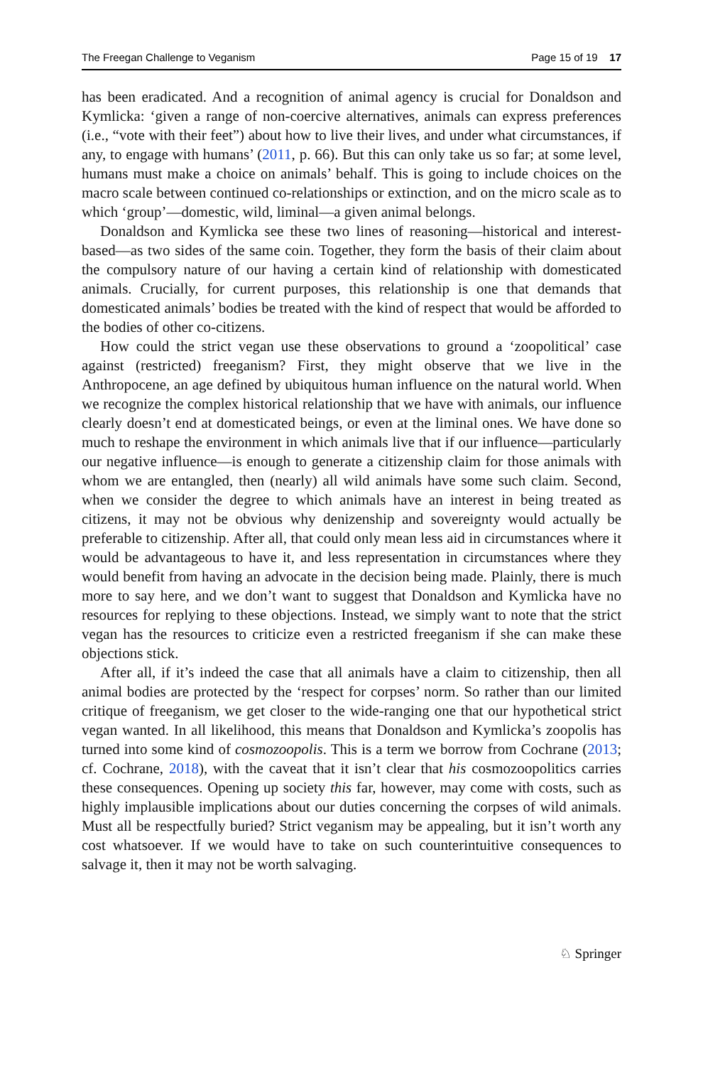The Freegan Challenge to Veganism Page 15 of 19 17
has been eradicated. And a recognition of animal agency is crucial for Donaldson and Kymlicka: ‘given a range of non-coercive alternatives, animals can express preferences (i.e., “vote with their feet”) about how to live their lives, and under what circumstances, if any, to engage with humans’ (2011, p. 66). But this can only take us so far; at some level, humans must make a choice on animals’ behalf. This is going to include choices on the macro scale between continued co-relationships or extinction, and on the micro scale as to which ‘group’—domestic, wild, liminal—a given animal belongs.
Donaldson and Kymlicka see these two lines of reasoning—historical and interest-based—as two sides of the same coin. Together, they form the basis of their claim about the compulsory nature of our having a certain kind of relationship with domesticated animals. Crucially, for current purposes, this relationship is one that demands that domesticated animals’ bodies be treated with the kind of respect that would be afforded to the bodies of other co-citizens.
How could the strict vegan use these observations to ground a ‘zoopolitical’ case against (restricted) freeganism? First, they might observe that we live in the Anthropocene, an age defined by ubiquitous human influence on the natural world. When we recognize the complex historical relationship that we have with animals, our influence clearly doesn’t end at domesticated beings, or even at the liminal ones. We have done so much to reshape the environment in which animals live that if our influence—particularly our negative influence—is enough to generate a citizenship claim for those animals with whom we are entangled, then (nearly) all wild animals have some such claim. Second, when we consider the degree to which animals have an interest in being treated as citizens, it may not be obvious why denizenship and sovereignty would actually be preferable to citizenship. After all, that could only mean less aid in circumstances where it would be advantageous to have it, and less representation in circumstances where they would benefit from having an advocate in the decision being made. Plainly, there is much more to say here, and we don’t want to suggest that Donaldson and Kymlicka have no resources for replying to these objections. Instead, we simply want to note that the strict vegan has the resources to criticize even a restricted freeganism if she can make these objections stick.
After all, if it’s indeed the case that all animals have a claim to citizenship, then all animal bodies are protected by the ‘respect for corpses’ norm. So rather than our limited critique of freeganism, we get closer to the wide-ranging one that our hypothetical strict vegan wanted. In all likelihood, this means that Donaldson and Kymlicka’s zoopolis has turned into some kind of cosmozoopolis. This is a term we borrow from Cochrane (2013; cf. Cochrane, 2018), with the caveat that it isn’t clear that his cosmozoopolitics carries these consequences. Opening up society this far, however, may come with costs, such as highly implausible implications about our duties concerning the corpses of wild animals. Must all be respectfully buried? Strict veganism may be appealing, but it isn’t worth any cost whatsoever. If we would have to take on such counterintuitive consequences to salvage it, then it may not be worth salvaging.
♘ Springer